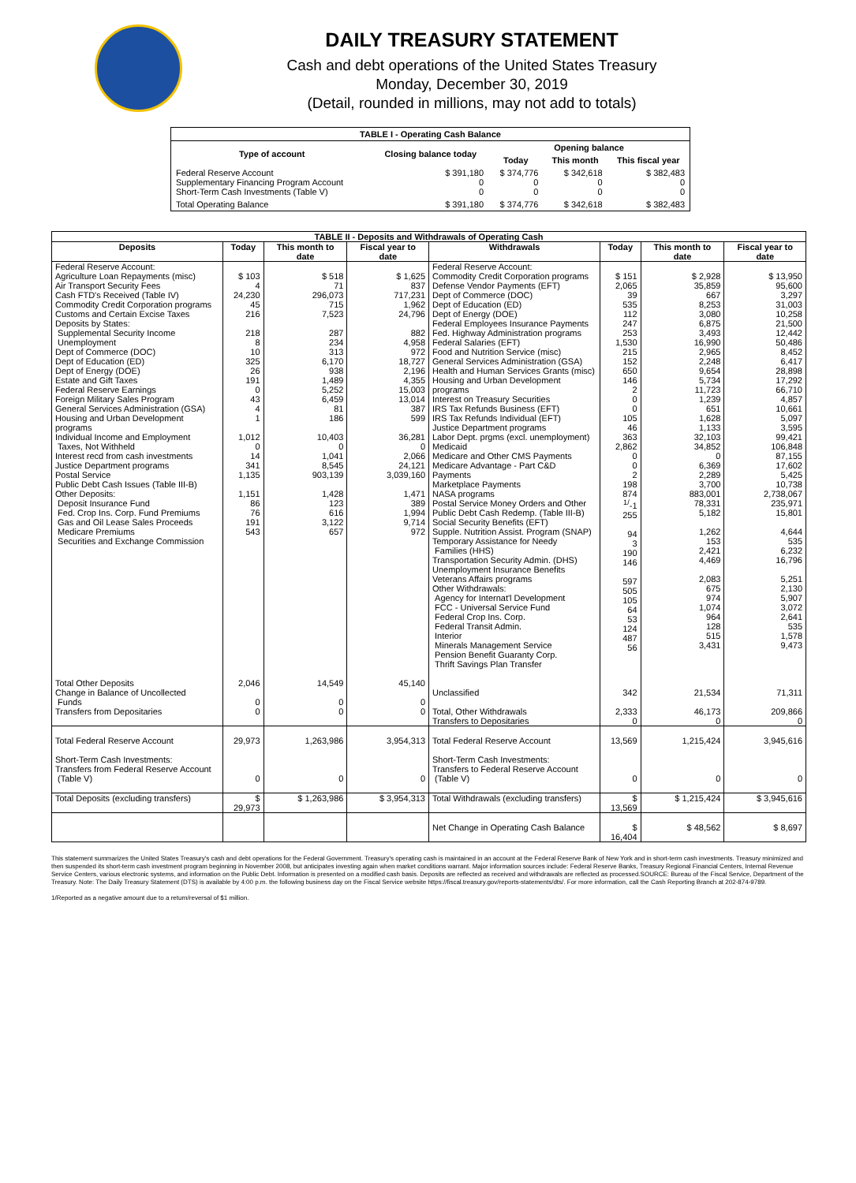DAILY TREASURY STATEMENT
Cash and debt operations of the United States Treasury
Monday, December 30, 2019
(Detail, rounded in millions, may not add to totals)
| TABLE I - Operating Cash Balance | | | | |
| Type of account | Closing balance today | Opening balance | | |
| | | Today | This month | This fiscal year |
| Federal Reserve Account Supplementary Financing Program Account Short-Term Cash Investments (Table V) | $ 391,180 0 0 | $ 374,776 0 0 | $ 342,618 0 0 | $ 382,483 0 0 |
| Total Operating Balance | $ 391,180 | $ 374,776 | $ 342,618 | $ 382,483 |
| TABLE II - Deposits and Withdrawals of Operating Cash | | | | | | | |
| Deposits | Today | This month to date | Fiscal year to date | Withdrawals | Today | This month to date | Fiscal year to date |
| Federal Reserve Account: Agriculture Loan Repayments (misc) Air Transport Security Fees Cash FTD's Received (Table IV) Commodity Credit Corporation programs Customs and Certain Excise Taxes Deposits by States: Supplemental Security Income Unemployment Dept of Commerce (DOC) Dept of Education (ED) Dept of Energy (DOE) Estate and Gift Taxes Federal Reserve Earnings Foreign Military Sales Program General Services Administration (GSA) Housing and Urban Development programs Individual Income and Employment Taxes, Not Withheld Interest recd from cash investments Justice Department programs Postal Service Public Debt Cash Issues (Table III-B) Other Deposits: Deposit Insurance Fund Fed. Crop Ins. Corp. Fund Premiums Gas and Oil Lease Sales Proceeds Medicare Premiums Securities and Exchange Commission | $ 103 4 24,230 45 216 218 8 10 325 26 191 0 43 4 1 1,012 0 14 341 1,135 1,151 86 76 191 543 | $ 518 71 296,073 715 7,523 287 234 313 6,170 938 1,489 5,252 6,459 81 186 10,403 0 1,041 8,545 903,139 1,428 123 616 3,122 657 | $ 1,625 837 717,231 1,962 24,796 882 4,958 972 18,727 2,196 4,355 15,003 13,014 387 599 36,281 0 2,066 24,121 3,039,160 1,471 389 1,994 9,714 972 | Federal Reserve Account: Commodity Credit Corporation programs Defense Vendor Payments (EFT) Dept of Commerce (DOC) Dept of Education (ED) Dept of Energy (DOE) Federal Employees Insurance Payments Fed. Highway Administration programs Federal Salaries (EFT) Food and Nutrition Service (misc) General Services Administration (GSA) Health and Human Services Grants (misc) Housing and Urban Development programs Interest on Treasury Securities IRS Tax Refunds Business (EFT) IRS Tax Refunds Individual (EFT) Justice Department programs Labor Dept. prgms (excl. unemployment) Medicaid Medicare and Other CMS Payments Medicare Advantage - Part C&D Payments Marketplace Payments NASA programs Postal Service Money Orders and Other Public Debt Cash Redemp. (Table III-B) Social Security Benefits (EFT) Supple. Nutrition Assist. Program (SNAP) Temporary Assistance for Needy Families (HHS) Transportation Security Admin. (DHS) Unemployment Insurance Benefits Veterans Affairs programs Other Withdrawals: Agency for Internat'l Development FCC - Universal Service Fund Federal Crop Ins. Corp. Federal Transit Admin. Interior Minerals Management Service Pension Benefit Guaranty Corp. Thrift Savings Plan Transfer | $ 151 2,065 39 535 112 247 253 1,530 215 152 650 146 2 0 0 105 46 363 2,862 0 0 2 198 874 <sup>1/</sup>-1 255 94 3 190 146 597 505 105 64 53 124 487 56 | $ 2,928 35,859 667 8,253 3,080 6,875 3,493 16,990 2,965 2,248 9,654 5,734 11,723 1,239 651 1,628 1,133 32,103 34,852 0 6,369 2,289 3,700 883,001 78,331 5,182 1,262 153 2,421 4,469 2,083 675 974 1,074 964 128 515 3,431 | $ 13,950 95,600 3,297 31,003 10,258 21,500 12,442 50,486 8,452 6,417 28,898 17,292 66,710 4,857 10,661 5,097 3,595 99,421 106,848 87,155 17,602 5,425 10,738 2,738,067 235,971 15,801 4,644 535 6,232 16,796 5,251 2,130 5,907 3,072 2,641 535 1,578 9,473 |
| Total Other Deposits Change in Balance of Uncollected Funds Transfers from Depositaries | 2,046 0 0 | 14,549 0 0 | 45,140 0 0 | Unclassified Total, Other Withdrawals Transfers to Depositaries | 342 2,333 0 | 21,534 46,173 0 | 71,311 209,866 0 |
| Total Federal Reserve Account | 29,973 | 1,263,986 | 3,954,313 | Total Federal Reserve Account | 13,569 | 1,215,424 | 3,945,616 |
| Short-Term Cash Investments: Transfers from Federal Reserve Account (Table V) | 0 | 0 | 0 | Short-Term Cash Investments: Transfers to Federal Reserve Account (Table V) | 0 | 0 | 0 |
| Total Deposits (excluding transfers) | $ 29,973 | $ 1,263,986 | $ 3,954,313 | Total Withdrawals (excluding transfers) | $ 13,569 | $ 1,215,424 | $ 3,945,616 |
| | | | | Net Change in Operating Cash Balance | $ 16,404 | $ 48,562 | $ 8,697 |
This statement summarizes the United States Treasury's cash and debt operations for the Federal Government. Treasury's operating cash is maintained in an account at the Federal Reserve Bank of New York and in short-term cash investments. Treasury minimized and then suspended its short-term cash investment program beginning in November 2008, but anticipates investing again when market conditions warrant. Major information sources include: Federal Reserve Banks, Treasury Regional Financial Centers, Internal Revenue Service Centers, various electronic systems, and information on the Public Debt. Information is presented on a modified cash basis. Deposits are reflected as received and withdrawals are reflected as processed.SOURCE: Bureau of the Fiscal Service, Department of the Treasury. Note: The Daily Treasury Statement (DTS) is available by 4:00 p.m. the following business day on the Fiscal Service website https://fiscal.treasury.gov/reports-statements/dts/. For more information, call the Cash Reporting Branch at 202-874-9789.
1/Reported as a negative amount due to a return/reversal of $1 million.